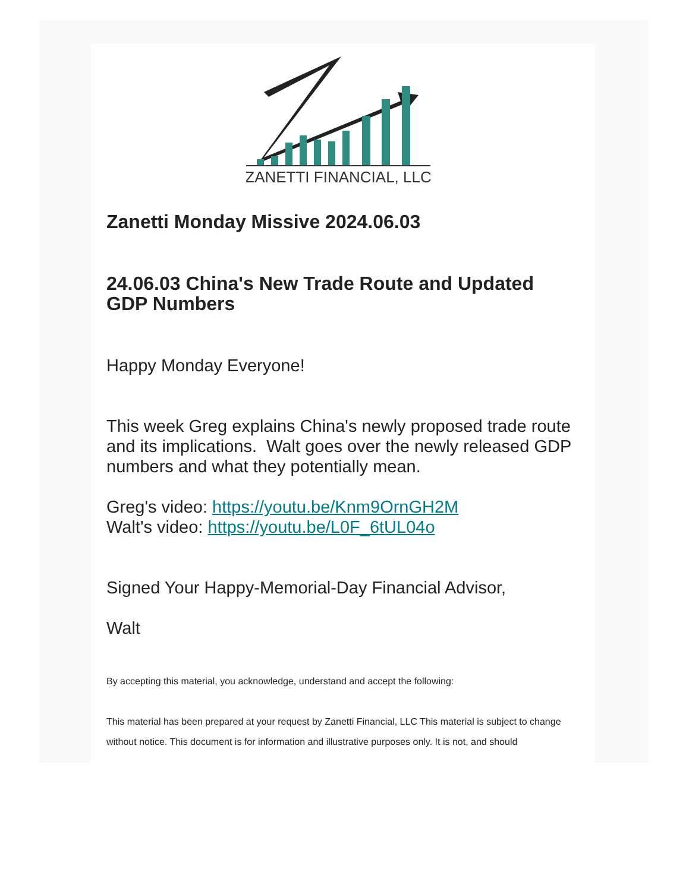ZANETTI FINANCIAL, LLC
Zanetti Monday Missive 2024.06.03
24.06.03 China's New Trade Route and Updated GDP Numbers
Happy Monday Everyone!
This week Greg explains China's newly proposed trade route and its implications. Walt goes over the newly released GDP numbers and what they potentially mean.
Greg's video: https://youtu.be/Knm9OrnGH2M
Walt's video: https://youtu.be/L0F_6tUL04o
Signed Your Happy-Memorial-Day Financial Advisor,
Walt
By accepting this material, you acknowledge, understand and accept the following:
This material has been prepared at your request by Zanetti Financial, LLC This material is subject to change without notice. This document is for information and illustrative purposes only. It is not, and should